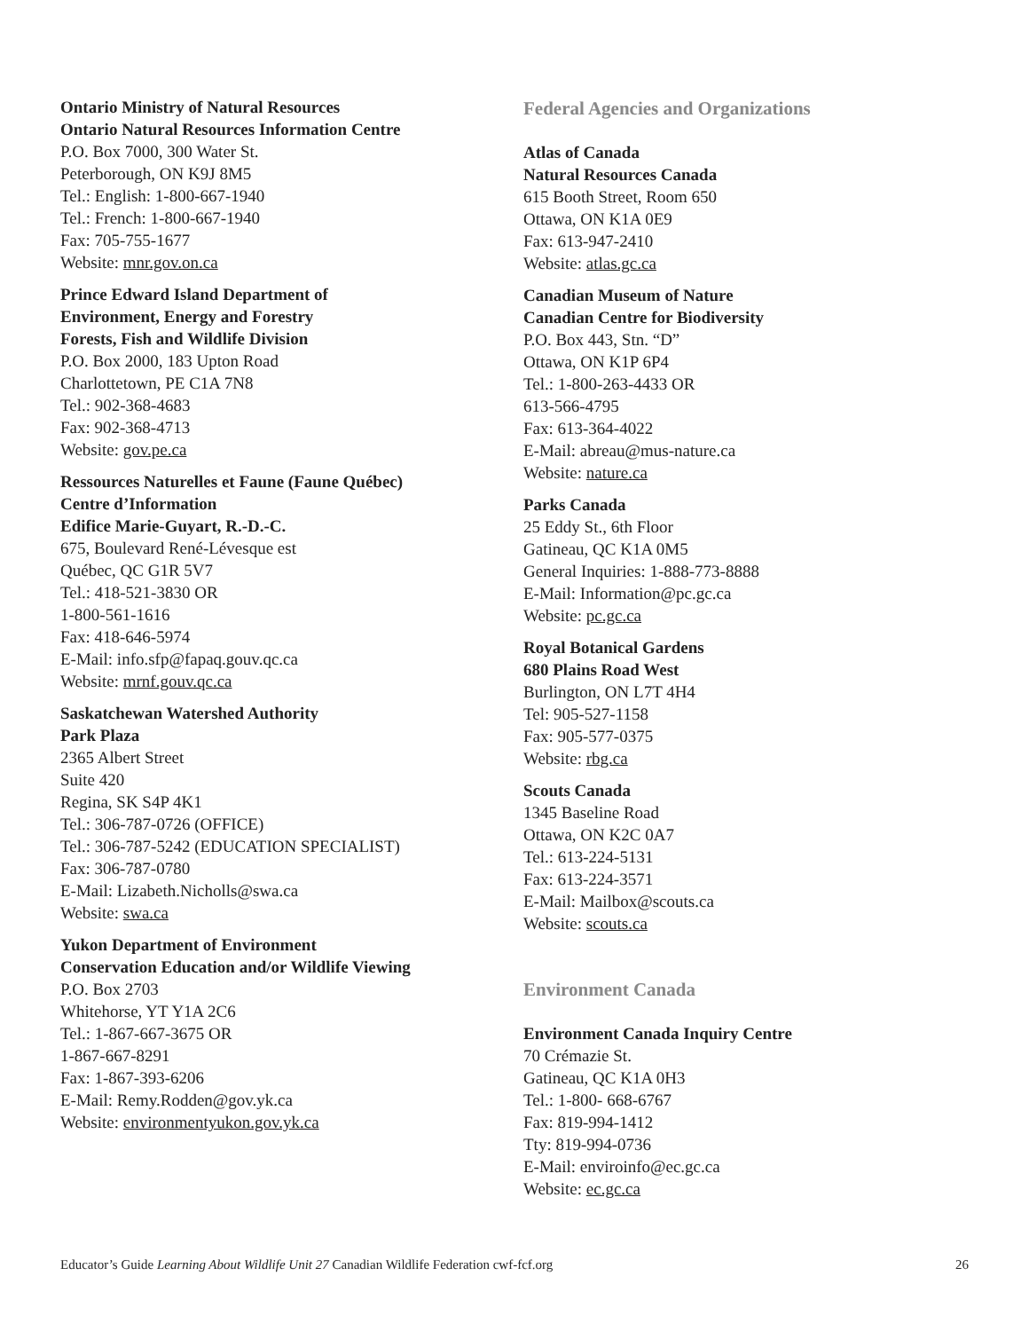Ontario Ministry of Natural Resources
Ontario Natural Resources Information Centre
P.O. Box 7000, 300 Water St.
Peterborough, ON K9J 8M5
Tel.: English: 1-800-667-1940
Tel.: French: 1-800-667-1940
Fax: 705-755-1677
Website: mnr.gov.on.ca
Prince Edward Island Department of
Environment, Energy and Forestry
Forests, Fish and Wildlife Division
P.O. Box 2000, 183 Upton Road
Charlottetown, PE C1A 7N8
Tel.: 902-368-4683
Fax: 902-368-4713
Website: gov.pe.ca
Ressources Naturelles et Faune (Faune Québec)
Centre d’Information
Edifice Marie-Guyart, R.-D.-C.
675, Boulevard René-Lévesque est
Québec, QC G1R 5V7
Tel.: 418-521-3830 OR
1-800-561-1616
Fax: 418-646-5974
E-Mail: info.sfp@fapaq.gouv.qc.ca
Website: mrnf.gouv.qc.ca
Saskatchewan Watershed Authority
Park Plaza
2365 Albert Street
Suite 420
Regina, SK S4P 4K1
Tel.: 306-787-0726 (OFFICE)
Tel.: 306-787-5242 (EDUCATION SPECIALIST)
Fax: 306-787-0780
E-Mail: Lizabeth.Nicholls@swa.ca
Website: swa.ca
Yukon Department of Environment
Conservation Education and/or Wildlife Viewing
P.O. Box 2703
Whitehorse, YT Y1A 2C6
Tel.: 1-867-667-3675 OR
1-867-667-8291
Fax: 1-867-393-6206
E-Mail: Remy.Rodden@gov.yk.ca
Website: environmentyukon.gov.yk.ca
Federal Agencies and Organizations
Atlas of Canada
Natural Resources Canada
615 Booth Street, Room 650
Ottawa, ON K1A 0E9
Fax: 613-947-2410
Website: atlas.gc.ca
Canadian Museum of Nature
Canadian Centre for Biodiversity
P.O. Box 443, Stn. “D”
Ottawa, ON K1P 6P4
Tel.: 1-800-263-4433 OR
613-566-4795
Fax: 613-364-4022
E-Mail: abreau@mus-nature.ca
Website: nature.ca
Parks Canada
25 Eddy St., 6th Floor
Gatineau, QC K1A 0M5
General Inquiries: 1-888-773-8888
E-Mail: Information@pc.gc.ca
Website: pc.gc.ca
Royal Botanical Gardens
680 Plains Road West
Burlington, ON L7T 4H4
Tel: 905-527-1158
Fax: 905-577-0375
Website: rbg.ca
Scouts Canada
1345 Baseline Road
Ottawa, ON K2C 0A7
Tel.: 613-224-5131
Fax: 613-224-3571
E-Mail: Mailbox@scouts.ca
Website: scouts.ca
Environment Canada
Environment Canada Inquiry Centre
70 Crémazie St.
Gatineau, QC K1A 0H3
Tel.: 1-800- 668-6767
Fax: 819-994-1412
Tty: 819-994-0736
E-Mail: enviroinfo@ec.gc.ca
Website: ec.gc.ca
Educator’s Guide Learning About Wildlife Unit 27 Canadian Wildlife Federation cwf-fcf.org 26